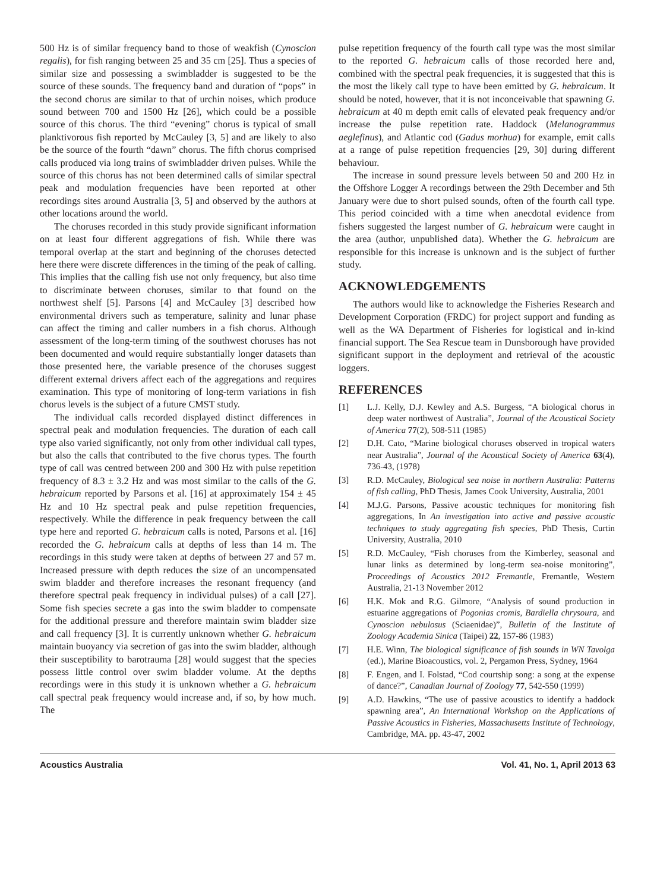500 Hz is of similar frequency band to those of weakfish (Cynoscion regalis), for fish ranging between 25 and 35 cm [25]. Thus a species of similar size and possessing a swimbladder is suggested to be the source of these sounds. The frequency band and duration of “pops” in the second chorus are similar to that of urchin noises, which produce sound between 700 and 1500 Hz [26], which could be a possible source of this chorus. The third “evening” chorus is typical of small planktivorous fish reported by McCauley [3, 5] and are likely to also be the source of the fourth “dawn” chorus. The fifth chorus comprised calls produced via long trains of swimbladder driven pulses. While the source of this chorus has not been determined calls of similar spectral peak and modulation frequencies have been reported at other recordings sites around Australia [3, 5] and observed by the authors at other locations around the world.
The choruses recorded in this study provide significant information on at least four different aggregations of fish. While there was temporal overlap at the start and beginning of the choruses detected here there were discrete differences in the timing of the peak of calling. This implies that the calling fish use not only frequency, but also time to discriminate between choruses, similar to that found on the northwest shelf [5]. Parsons [4] and McCauley [3] described how environmental drivers such as temperature, salinity and lunar phase can affect the timing and caller numbers in a fish chorus. Although assessment of the long-term timing of the southwest choruses has not been documented and would require substantially longer datasets than those presented here, the variable presence of the choruses suggest different external drivers affect each of the aggregations and requires examination. This type of monitoring of long-term variations in fish chorus levels is the subject of a future CMST study.
The individual calls recorded displayed distinct differences in spectral peak and modulation frequencies. The duration of each call type also varied significantly, not only from other individual call types, but also the calls that contributed to the five chorus types. The fourth type of call was centred between 200 and 300 Hz with pulse repetition frequency of 8.3 ± 3.2 Hz and was most similar to the calls of the G. hebraicum reported by Parsons et al. [16] at approximately 154 ± 45 Hz and 10 Hz spectral peak and pulse repetition frequencies, respectively. While the difference in peak frequency between the call type here and reported G. hebraicum calls is noted, Parsons et al. [16] recorded the G. hebraicum calls at depths of less than 14 m. The recordings in this study were taken at depths of between 27 and 57 m. Increased pressure with depth reduces the size of an uncompensated swim bladder and therefore increases the resonant frequency (and therefore spectral peak frequency in individual pulses) of a call [27]. Some fish species secrete a gas into the swim bladder to compensate for the additional pressure and therefore maintain swim bladder size and call frequency [3]. It is currently unknown whether G. hebraicum maintain buoyancy via secretion of gas into the swim bladder, although their susceptibility to barotrauma [28] would suggest that the species possess little control over swim bladder volume. At the depths recordings were in this study it is unknown whether a G. hebraicum call spectral peak frequency would increase and, if so, by how much. The
pulse repetition frequency of the fourth call type was the most similar to the reported G. hebraicum calls of those recorded here and, combined with the spectral peak frequencies, it is suggested that this is the most the likely call type to have been emitted by G. hebraicum. It should be noted, however, that it is not inconceivable that spawning G. hebraicum at 40 m depth emit calls of elevated peak frequency and/or increase the pulse repetition rate. Haddock (Melanogrammus aeglefinus), and Atlantic cod (Gadus morhua) for example, emit calls at a range of pulse repetition frequencies [29, 30] during different behaviour.
The increase in sound pressure levels between 50 and 200 Hz in the Offshore Logger A recordings between the 29th December and 5th January were due to short pulsed sounds, often of the fourth call type. This period coincided with a time when anecdotal evidence from fishers suggested the largest number of G. hebraicum were caught in the area (author, unpublished data). Whether the G. hebraicum are responsible for this increase is unknown and is the subject of further study.
ACKNOWLEDGEMENTS
The authors would like to acknowledge the Fisheries Research and Development Corporation (FRDC) for project support and funding as well as the WA Department of Fisheries for logistical and in-kind financial support. The Sea Rescue team in Dunsborough have provided significant support in the deployment and retrieval of the acoustic loggers.
REFERENCES
[1] L.J. Kelly, D.J. Kewley and A.S. Burgess, “A biological chorus in deep water northwest of Australia”, Journal of the Acoustical Society of America 77(2), 508-511 (1985)
[2] D.H. Cato, “Marine biological choruses observed in tropical waters near Australia”, Journal of the Acoustical Society of America 63(4), 736-43, (1978)
[3] R.D. McCauley, Biological sea noise in northern Australia: Patterns of fish calling, PhD Thesis, James Cook University, Australia, 2001
[4] M.J.G. Parsons, Passive acoustic techniques for monitoring fish aggregations, In An investigation into active and passive acoustic techniques to study aggregating fish species, PhD Thesis, Curtin University, Australia, 2010
[5] R.D. McCauley, “Fish choruses from the Kimberley, seasonal and lunar links as determined by long-term sea-noise monitoring”, Proceedings of Acoustics 2012 Fremantle, Fremantle, Western Australia, 21-13 November 2012
[6] H.K. Mok and R.G. Gilmore, “Analysis of sound production in estuarine aggregations of Pogonias cromis, Bardiella chrysoura, and Cynoscion nebulosus (Sciaenidae)”, Bulletin of the Institute of Zoology Academia Sinica (Taipei) 22, 157-86 (1983)
[7] H.E. Winn, The biological significance of fish sounds in WN Tavolga (ed.), Marine Bioacoustics, vol. 2, Pergamon Press, Sydney, 1964
[8] F. Engen, and I. Folstad, “Cod courtship song: a song at the expense of dance?”, Canadian Journal of Zoology 77, 542-550 (1999)
[9] A.D. Hawkins, “The use of passive acoustics to identify a haddock spawning area”, An International Workshop on the Applications of Passive Acoustics in Fisheries, Massachusetts Institute of Technology, Cambridge, MA. pp. 43-47, 2002
Acoustics Australia Vol. 41, No. 1, April 2013 63